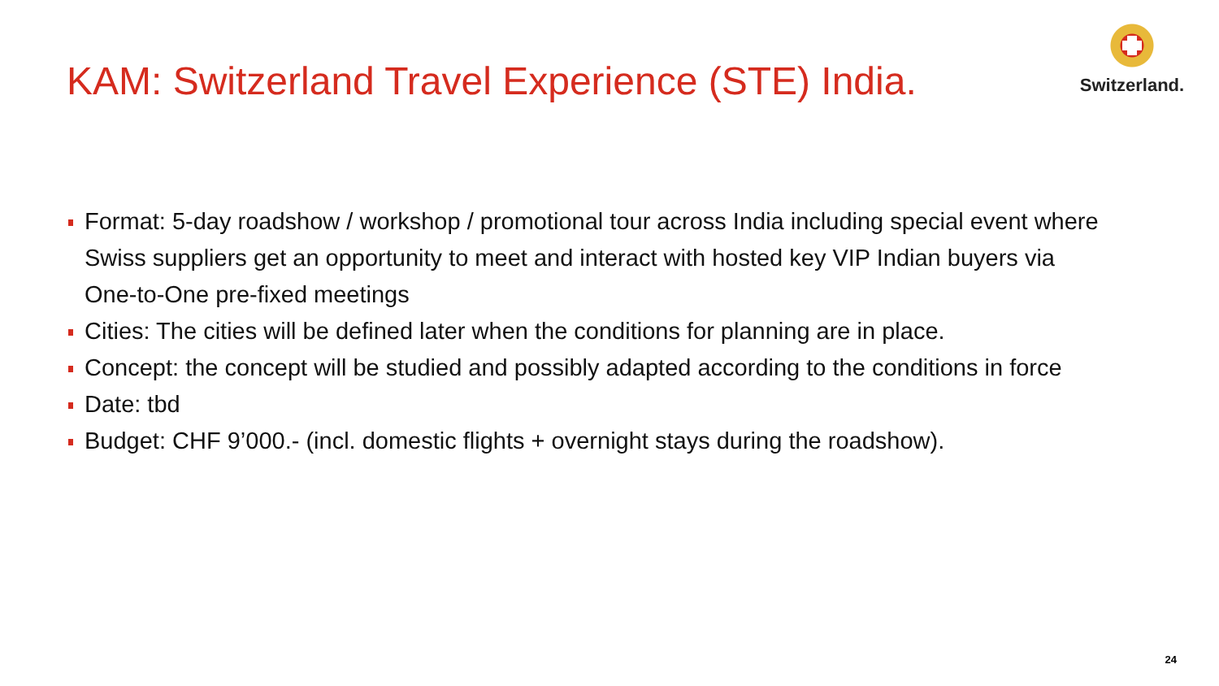KAM: Switzerland Travel Experience (STE) India.
Switzerland.
Format: 5-day roadshow / workshop / promotional tour across India including special event where Swiss suppliers get an opportunity to meet and interact with hosted key VIP Indian buyers via One-to-One pre-fixed meetings
Cities: The cities will be defined later when the conditions for planning are in place.
Concept: the concept will be studied and possibly adapted according to the conditions in force
Date: tbd
Budget: CHF 9’000.- (incl. domestic flights + overnight stays during the roadshow).
24